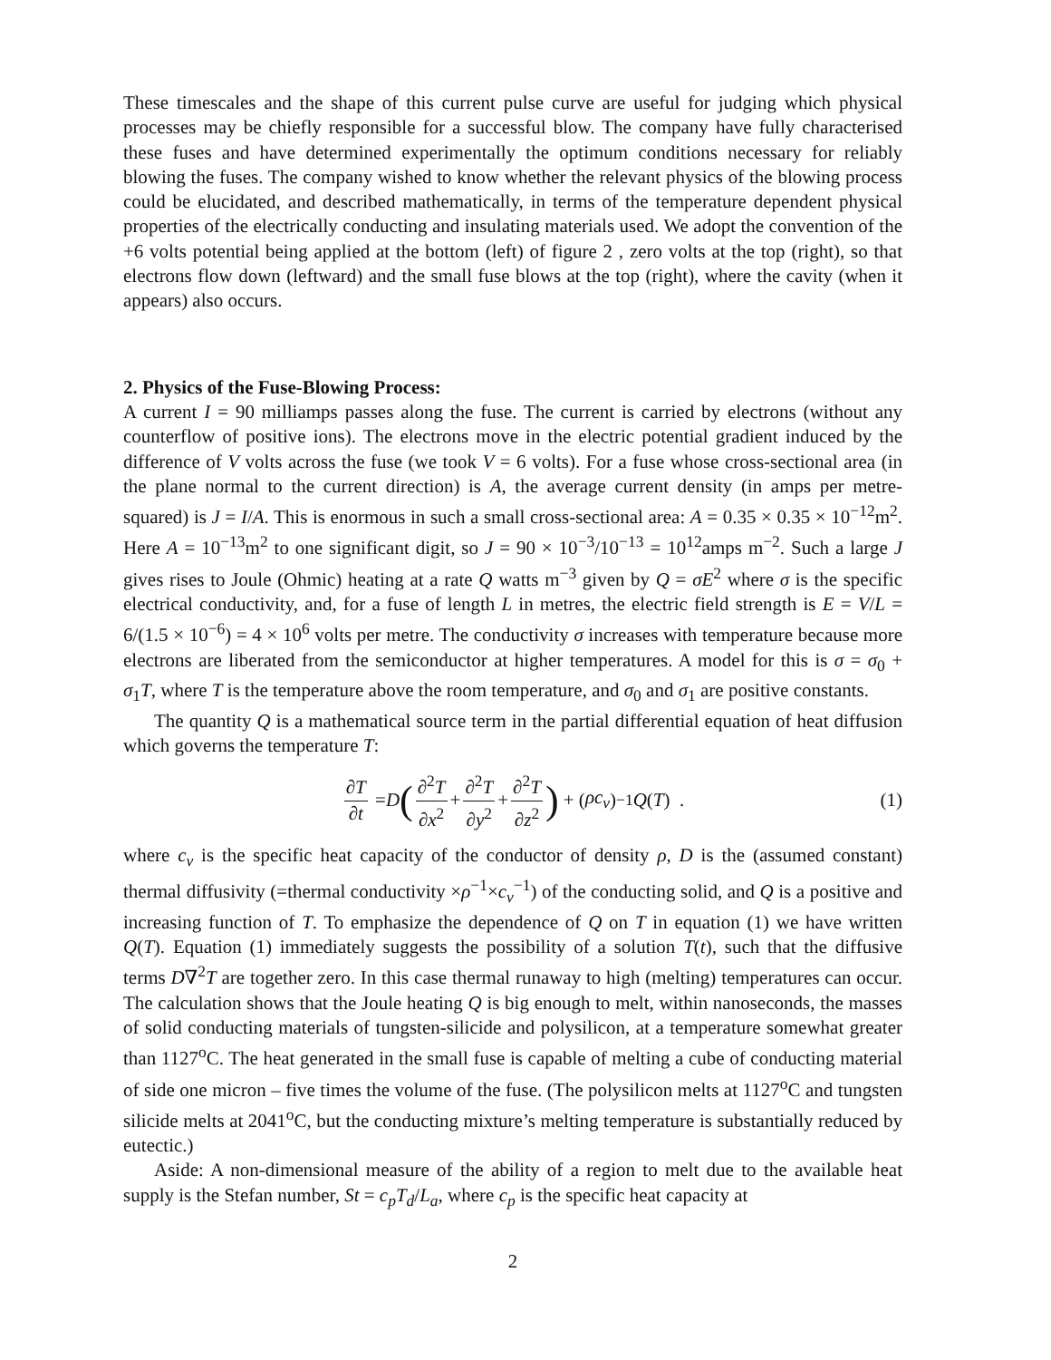These timescales and the shape of this current pulse curve are useful for judging which physical processes may be chiefly responsible for a successful blow. The company have fully characterised these fuses and have determined experimentally the optimum conditions necessary for reliably blowing the fuses. The company wished to know whether the relevant physics of the blowing process could be elucidated, and described mathematically, in terms of the temperature dependent physical properties of the electrically conducting and insulating materials used. We adopt the convention of the +6 volts potential being applied at the bottom (left) of figure 2 , zero volts at the top (right), so that electrons flow down (leftward) and the small fuse blows at the top (right), where the cavity (when it appears) also occurs.
2. Physics of the Fuse-Blowing Process:
A current I = 90 milliamps passes along the fuse. The current is carried by electrons (without any counterflow of positive ions). The electrons move in the electric potential gradient induced by the difference of V volts across the fuse (we took V = 6 volts). For a fuse whose cross-sectional area (in the plane normal to the current direction) is A, the average current density (in amps per metre-squared) is J = I/A. This is enormous in such a small cross-sectional area: A = 0.35 × 0.35 × 10<sup>−12</sup>m<sup>2</sup>. Here A = 10<sup>−13</sup>m<sup>2</sup> to one significant digit, so J = 90 × 10<sup>−3</sup>/10<sup>−13</sup> = 10<sup>12</sup>amps m<sup>−2</sup>. Such a large J gives rises to Joule (Ohmic) heating at a rate Q watts m<sup>−3</sup> given by Q = σE<sup>2</sup> where σ is the specific electrical conductivity, and, for a fuse of length L in metres, the electric field strength is E = V/L = 6/(1.5 × 10<sup>−6</sup>) = 4 × 10<sup>6</sup> volts per metre. The conductivity σ increases with temperature because more electrons are liberated from the semiconductor at higher temperatures. A model for this is σ = σ<sub>0</sub> + σ<sub>1</sub>T, where T is the temperature above the room temperature, and σ<sub>0</sub> and σ<sub>1</sub> are positive constants.
The quantity Q is a mathematical source term in the partial differential equation of heat diffusion which governs the temperature T:
∂T ∂t = D (∂<sup>2</sup>T ∂x<sup>2</sup> + ∂<sup>2</sup>T ∂y<sup>2</sup> + ∂<sup>2</sup>T ∂z<sup>2</sup>) + (ρc<sub>v</sub>)<sup>−1</sup> Q (T) . (1)
where c<sub>v</sub> is the specific heat capacity of the conductor of density ρ, D is the (assumed constant) thermal diffusivity (=thermal conductivity ×ρ<sup>−1</sup>×c<sub>v</sub><sup>−1</sup>) of the conducting solid, and Q is a positive and increasing function of T. To emphasize the dependence of Q on T in equation (1) we have written Q(T). Equation (1) immediately suggests the possibility of a solution T(t), such that the diffusive terms D∇<sup>2</sup>T are together zero. In this case thermal runaway to high (melting) temperatures can occur. The calculation shows that the Joule heating Q is big enough to melt, within nanoseconds, the masses of solid conducting materials of tungsten-silicide and polysilicon, at a temperature somewhat greater than 1127<sup>o</sup>C. The heat generated in the small fuse is capable of melting a cube of conducting material of side one micron – five times the volume of the fuse. (The polysilicon melts at 1127<sup>o</sup>C and tungsten silicide melts at 2041<sup>o</sup>C, but the conducting mixture’s melting temperature is substantially reduced by eutectic.)
Aside: A non-dimensional measure of the ability of a region to melt due to the available heat supply is the Stefan number, St = c<sub>p</sub>T<sub>d</sub>/L<sub>a</sub>, where c<sub>p</sub> is the specific heat capacity at
2